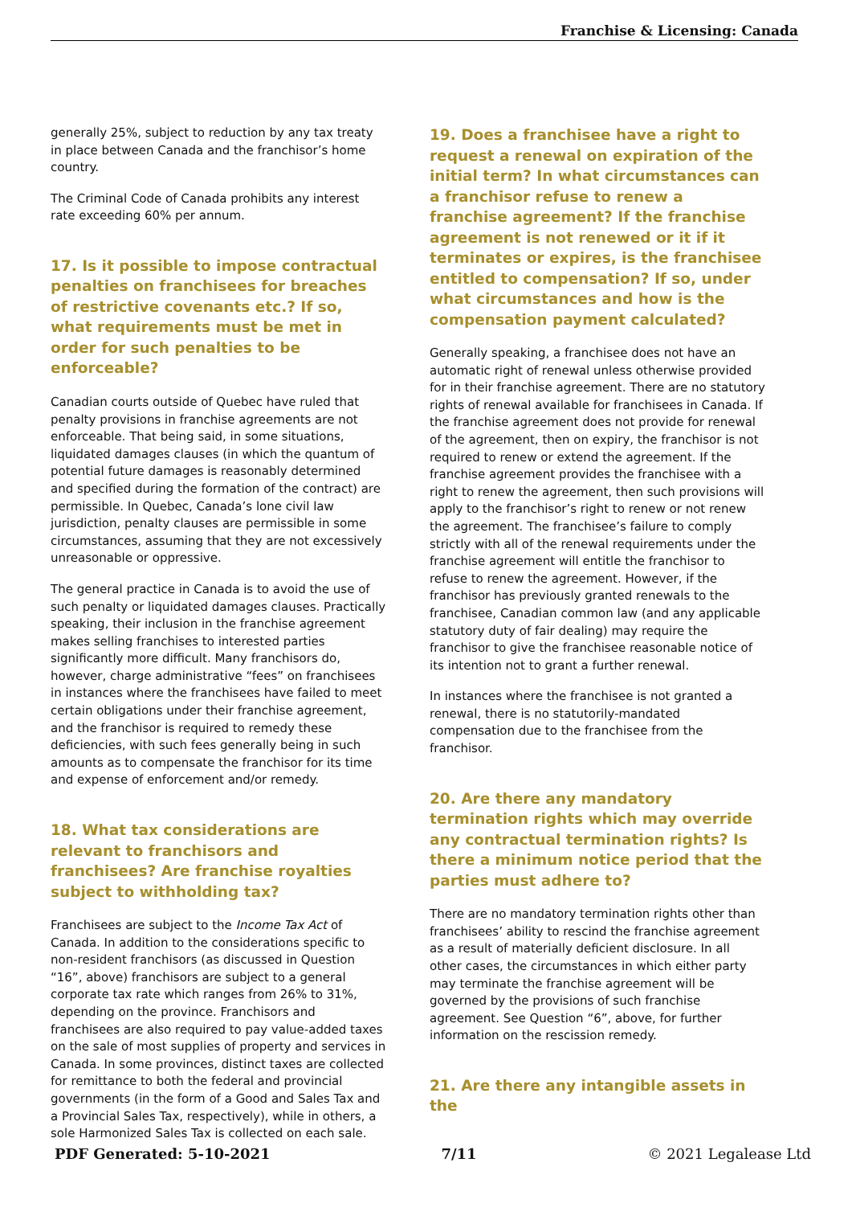Franchise & Licensing: Canada
generally 25%, subject to reduction by any tax treaty in place between Canada and the franchisor’s home country.
The Criminal Code of Canada prohibits any interest rate exceeding 60% per annum.
17. Is it possible to impose contractual penalties on franchisees for breaches of restrictive covenants etc.? If so, what requirements must be met in order for such penalties to be enforceable?
Canadian courts outside of Quebec have ruled that penalty provisions in franchise agreements are not enforceable. That being said, in some situations, liquidated damages clauses (in which the quantum of potential future damages is reasonably determined and specified during the formation of the contract) are permissible. In Quebec, Canada’s lone civil law jurisdiction, penalty clauses are permissible in some circumstances, assuming that they are not excessively unreasonable or oppressive.
The general practice in Canada is to avoid the use of such penalty or liquidated damages clauses. Practically speaking, their inclusion in the franchise agreement makes selling franchises to interested parties significantly more difficult. Many franchisors do, however, charge administrative “fees” on franchisees in instances where the franchisees have failed to meet certain obligations under their franchise agreement, and the franchisor is required to remedy these deficiencies, with such fees generally being in such amounts as to compensate the franchisor for its time and expense of enforcement and/or remedy.
18. What tax considerations are relevant to franchisors and franchisees? Are franchise royalties subject to withholding tax?
Franchisees are subject to the Income Tax Act of Canada. In addition to the considerations specific to non-resident franchisors (as discussed in Question “16”, above) franchisors are subject to a general corporate tax rate which ranges from 26% to 31%, depending on the province. Franchisors and franchisees are also required to pay value-added taxes on the sale of most supplies of property and services in Canada. In some provinces, distinct taxes are collected for remittance to both the federal and provincial governments (in the form of a Good and Sales Tax and a Provincial Sales Tax, respectively), while in others, a sole Harmonized Sales Tax is collected on each sale.
19. Does a franchisee have a right to request a renewal on expiration of the initial term? In what circumstances can a franchisor refuse to renew a franchise agreement? If the franchise agreement is not renewed or it if it terminates or expires, is the franchisee entitled to compensation? If so, under what circumstances and how is the compensation payment calculated?
Generally speaking, a franchisee does not have an automatic right of renewal unless otherwise provided for in their franchise agreement. There are no statutory rights of renewal available for franchisees in Canada. If the franchise agreement does not provide for renewal of the agreement, then on expiry, the franchisor is not required to renew or extend the agreement. If the franchise agreement provides the franchisee with a right to renew the agreement, then such provisions will apply to the franchisor’s right to renew or not renew the agreement. The franchisee’s failure to comply strictly with all of the renewal requirements under the franchise agreement will entitle the franchisor to refuse to renew the agreement. However, if the franchisor has previously granted renewals to the franchisee, Canadian common law (and any applicable statutory duty of fair dealing) may require the franchisor to give the franchisee reasonable notice of its intention not to grant a further renewal.
In instances where the franchisee is not granted a renewal, there is no statutorily-mandated compensation due to the franchisee from the franchisor.
20. Are there any mandatory termination rights which may override any contractual termination rights? Is there a minimum notice period that the parties must adhere to?
There are no mandatory termination rights other than franchisees’ ability to rescind the franchise agreement as a result of materially deficient disclosure. In all other cases, the circumstances in which either party may terminate the franchise agreement will be governed by the provisions of such franchise agreement. See Question “6”, above, for further information on the rescission remedy.
21. Are there any intangible assets in the
PDF Generated: 5-10-2021 7/11 © 2021 Legalease Ltd